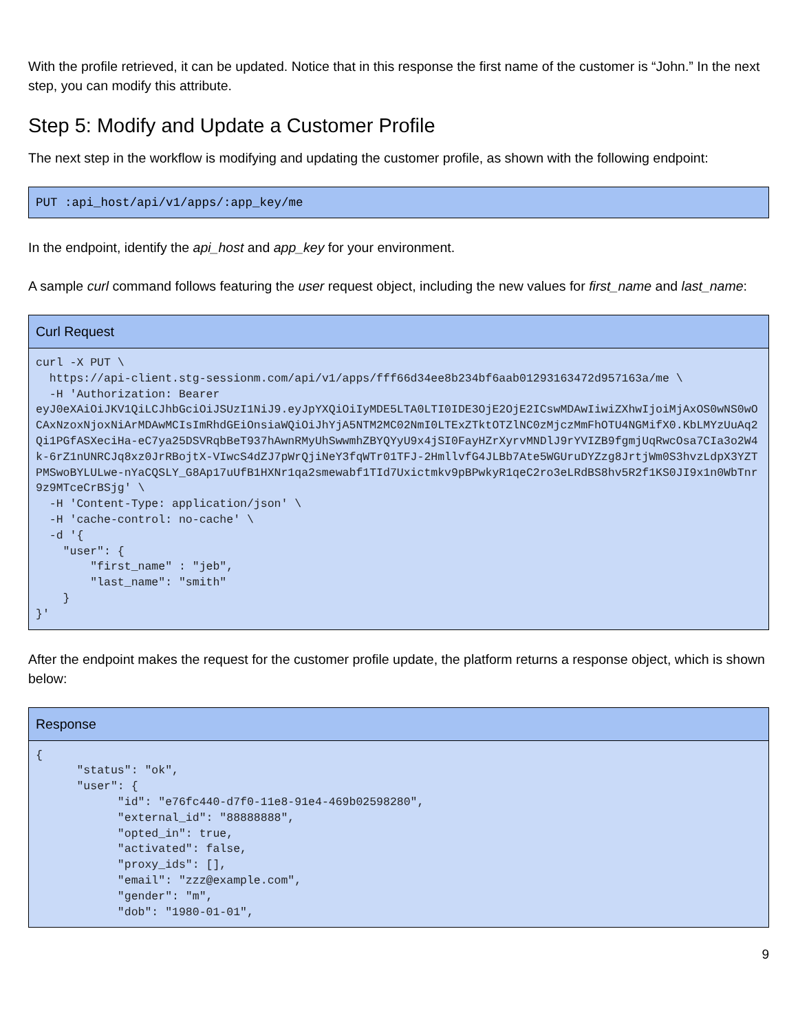With the profile retrieved, it can be updated. Notice that in this response the first name of the customer is “John.” In the next step, you can modify this attribute.
Step 5: Modify and Update a Customer Profile
The next step in the workflow is modifying and updating the customer profile, as shown with the following endpoint:
PUT :api_host/api/v1/apps/:app_key/me
In the endpoint, identify the api_host and app_key for your environment.
A sample curl command follows featuring the user request object, including the new values for first_name and last_name:
| Curl Request |
| --- |
| curl -X PUT \ https://api-client.stg-sessionm.com/api/v1/apps/fff66d34ee8b234bf6aab01293163472d957163a/me \ -H 'Authorization: Bearer eyJ0eXAiOiJKV1QiLCJhbGciOiJSUzI1NiJ9.eyJpYXQiOiIyMDE5LTA0LTI0IDE3OjE2OjE2ICswMDAwIiwiZXhwIjoiMjAxOS0wNS0wOCAxNzoxNjoxNiArMDAwMCIsImRhdGEiOnsiaWQiOiJhYjA5NTM2MC02NmI0LTExZTktOTZlNC0zMjczMmFhOTU4NGMifX0.KbLMYzUuAq2Qi1PGfASXeciHa-eC7ya25DSVRqbBeT937hAwnRMyUhSwwmhZBYQYyU9x4jSI0FayHZrXyrvMNDlJ9rYVIZB9fgmjUqRwcOsa7CIa3o2W4k-6rZ1nUNRCJq8xz0JrRBojtX-VIwcS4dZJ7pWrQjiNeY3fqWTr01TFJ-2HmllvfG4JLBb7Ate5WGUruDYZzg8JrtjWm0S3hvzLdpX3YZTPMSwoBYLULwe-nYaCQSLY_G8Ap17uUfB1HXNr1qa2smewabf1TId7Uxictmkv9pBPwkyR1qeC2ro3eLRdBS8hv5R2f1KS0JI9x1n0WbTnr9z9MTceCrBSjg' \ -H 'Content-Type: application/json' \ -H 'cache-control: no-cache' \ -d '{ "user": { "first_name" : "jeb", "last_name": "smith" } }' |
After the endpoint makes the request for the customer profile update, the platform returns a response object, which is shown below:
| Response |
| --- |
| { "status": "ok", "user": { "id": "e76fc440-d7f0-11e8-91e4-469b02598280", "external_id": "88888888", "opted_in": true, "activated": false, "proxy_ids": [], "email": "zzz@example.com", "gender": "m", "dob": "1980-01-01", |
9